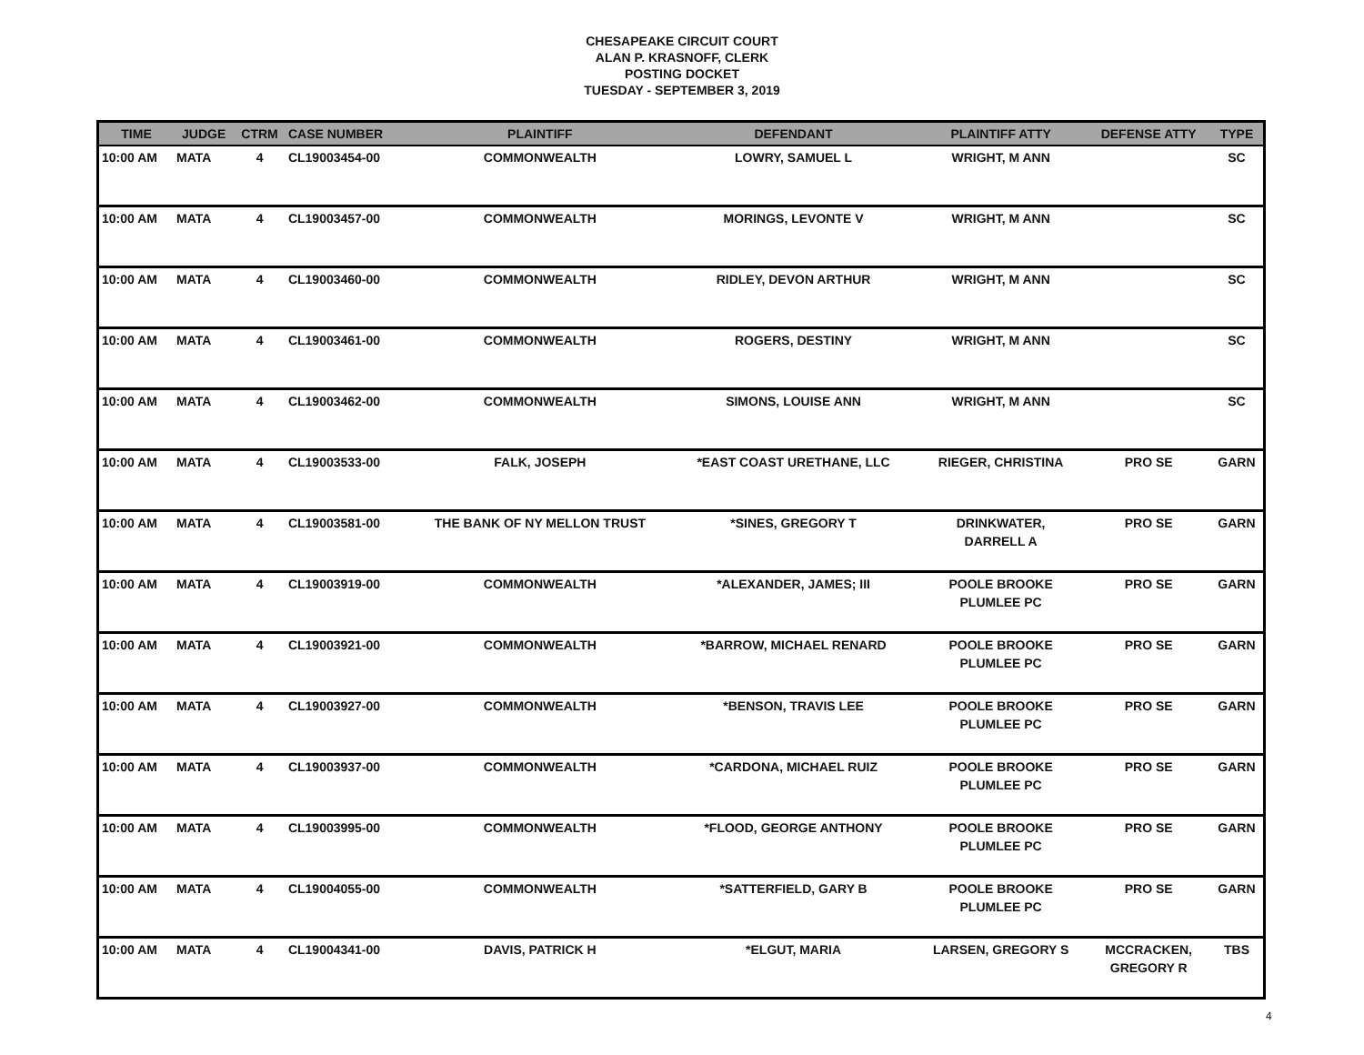CHESAPEAKE CIRCUIT COURT
ALAN P. KRASNOFF, CLERK
POSTING DOCKET
TUESDAY - SEPTEMBER 3, 2019
| TIME | JUDGE | CTRM | CASE NUMBER | PLAINTIFF | DEFENDANT | PLAINTIFF ATTY | DEFENSE ATTY | TYPE |
| --- | --- | --- | --- | --- | --- | --- | --- | --- |
| 10:00 AM | MATA | 4 | CL19003454-00 | COMMONWEALTH | LOWRY, SAMUEL L | WRIGHT, M ANN | | SC |
| 10:00 AM | MATA | 4 | CL19003457-00 | COMMONWEALTH | MORINGS, LEVONTE V | WRIGHT, M ANN | | SC |
| 10:00 AM | MATA | 4 | CL19003460-00 | COMMONWEALTH | RIDLEY, DEVON ARTHUR | WRIGHT, M ANN | | SC |
| 10:00 AM | MATA | 4 | CL19003461-00 | COMMONWEALTH | ROGERS, DESTINY | WRIGHT, M ANN | | SC |
| 10:00 AM | MATA | 4 | CL19003462-00 | COMMONWEALTH | SIMONS, LOUISE ANN | WRIGHT, M ANN | | SC |
| 10:00 AM | MATA | 4 | CL19003533-00 | FALK, JOSEPH | *EAST COAST URETHANE, LLC | RIEGER, CHRISTINA | PRO SE | GARN |
| 10:00 AM | MATA | 4 | CL19003581-00 | THE BANK OF NY MELLON TRUST | *SINES, GREGORY T | DRINKWATER, DARRELL A | PRO SE | GARN |
| 10:00 AM | MATA | 4 | CL19003919-00 | COMMONWEALTH | *ALEXANDER, JAMES; III | POOLE BROOKE PLUMLEE PC | PRO SE | GARN |
| 10:00 AM | MATA | 4 | CL19003921-00 | COMMONWEALTH | *BARROW, MICHAEL RENARD | POOLE BROOKE PLUMLEE PC | PRO SE | GARN |
| 10:00 AM | MATA | 4 | CL19003927-00 | COMMONWEALTH | *BENSON, TRAVIS LEE | POOLE BROOKE PLUMLEE PC | PRO SE | GARN |
| 10:00 AM | MATA | 4 | CL19003937-00 | COMMONWEALTH | *CARDONA, MICHAEL RUIZ | POOLE BROOKE PLUMLEE PC | PRO SE | GARN |
| 10:00 AM | MATA | 4 | CL19003995-00 | COMMONWEALTH | *FLOOD, GEORGE ANTHONY | POOLE BROOKE PLUMLEE PC | PRO SE | GARN |
| 10:00 AM | MATA | 4 | CL19004055-00 | COMMONWEALTH | *SATTERFIELD, GARY B | POOLE BROOKE PLUMLEE PC | PRO SE | GARN |
| 10:00 AM | MATA | 4 | CL19004341-00 | DAVIS, PATRICK H | *ELGUT, MARIA | LARSEN, GREGORY S | MCCRACKEN, GREGORY R | TBS |
4